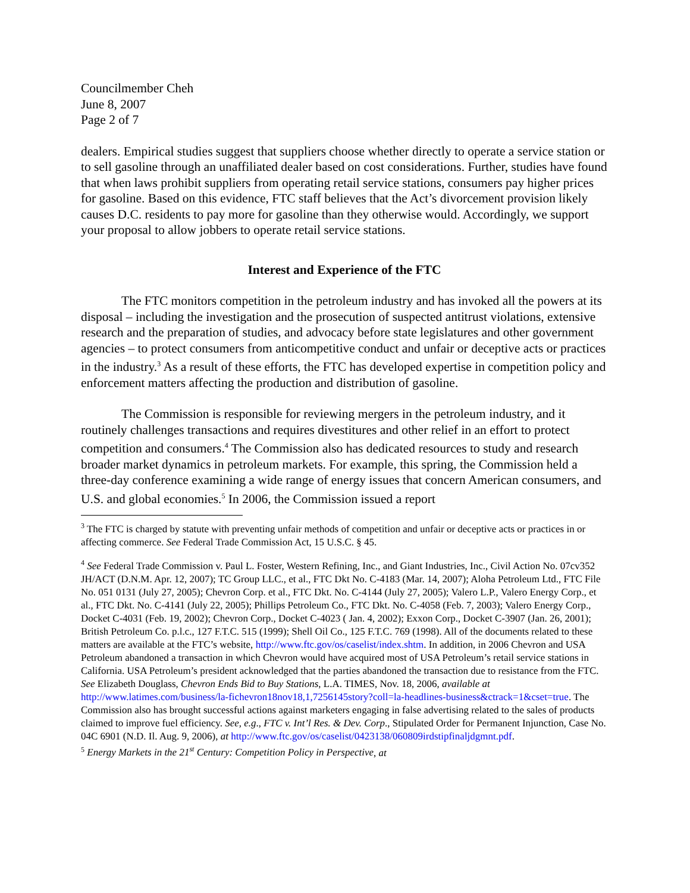Councilmember Cheh
June 8, 2007
Page 2 of 7
dealers. Empirical studies suggest that suppliers choose whether directly to operate a service station or to sell gasoline through an unaffiliated dealer based on cost considerations. Further, studies have found that when laws prohibit suppliers from operating retail service stations, consumers pay higher prices for gasoline. Based on this evidence, FTC staff believes that the Act’s divorcement provision likely causes D.C. residents to pay more for gasoline than they otherwise would. Accordingly, we support your proposal to allow jobbers to operate retail service stations.
Interest and Experience of the FTC
The FTC monitors competition in the petroleum industry and has invoked all the powers at its disposal – including the investigation and the prosecution of suspected antitrust violations, extensive research and the preparation of studies, and advocacy before state legislatures and other government agencies – to protect consumers from anticompetitive conduct and unfair or deceptive acts or practices in the industry.<sup>3</sup> As a result of these efforts, the FTC has developed expertise in competition policy and enforcement matters affecting the production and distribution of gasoline.
The Commission is responsible for reviewing mergers in the petroleum industry, and it routinely challenges transactions and requires divestitures and other relief in an effort to protect competition and consumers.<sup>4</sup> The Commission also has dedicated resources to study and research broader market dynamics in petroleum markets. For example, this spring, the Commission held a three-day conference examining a wide range of energy issues that concern American consumers, and U.S. and global economies.<sup>5</sup> In 2006, the Commission issued a report
<sup>3</sup> The FTC is charged by statute with preventing unfair methods of competition and unfair or deceptive acts or practices in or affecting commerce. See Federal Trade Commission Act, 15 U.S.C. § 45.
<sup>4</sup> See Federal Trade Commission v. Paul L. Foster, Western Refining, Inc., and Giant Industries, Inc., Civil Action No. 07cv352 JH/ACT (D.N.M. Apr. 12, 2007); TC Group LLC., et al., FTC Dkt No. C-4183 (Mar. 14, 2007); Aloha Petroleum Ltd., FTC File No. 051 0131 (July 27, 2005); Chevron Corp. et al., FTC Dkt. No. C-4144 (July 27, 2005); Valero L.P., Valero Energy Corp., et al., FTC Dkt. No. C-4141 (July 22, 2005); Phillips Petroleum Co., FTC Dkt. No. C-4058 (Feb. 7, 2003); Valero Energy Corp., Docket C-4031 (Feb. 19, 2002); Chevron Corp., Docket C-4023 ( Jan. 4, 2002); Exxon Corp., Docket C-3907 (Jan. 26, 2001); British Petroleum Co. p.l.c., 127 F.T.C. 515 (1999); Shell Oil Co., 125 F.T.C. 769 (1998). All of the documents related to these matters are available at the FTC’s website, http://www.ftc.gov/os/caselist/index.shtm. In addition, in 2006 Chevron and USA Petroleum abandoned a transaction in which Chevron would have acquired most of USA Petroleum’s retail service stations in California. USA Petroleum’s president acknowledged that the parties abandoned the transaction due to resistance from the FTC. See Elizabeth Douglass, Chevron Ends Bid to Buy Stations, L.A. TIMES, Nov. 18, 2006, available at http://www.latimes.com/business/la-fichevron18nov18,1,7256145story?coll=la-headlines-business&ctrack=1&cset=true. The Commission also has brought successful actions against marketers engaging in false advertising related to the sales of products claimed to improve fuel efficiency. See, e.g., FTC v. Int’l Res. & Dev. Corp., Stipulated Order for Permanent Injunction, Case No. 04C 6901 (N.D. Il. Aug. 9, 2006), at http://www.ftc.gov/os/caselist/0423138/060809irdstipfinaljdgmnt.pdf.
<sup>5</sup> Energy Markets in the 21<sup>st</sup> Century: Competition Policy in Perspective, at